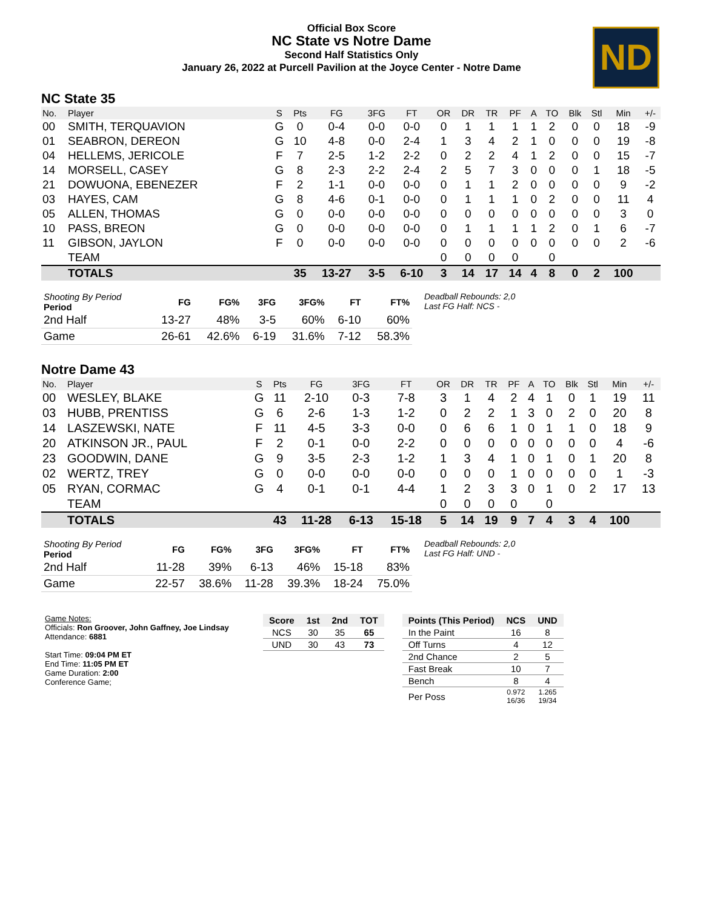Official Box Score
NC State vs Notre Dame
Second Half Statistics Only
January 26, 2022 at Purcell Pavilion at the Joyce Center - Notre Dame
ND
NC State 35
| No. | Player | S | Pts | FG | 3FG | FT | OR | DR | TR | PF | A | TO | Blk | Stl | Min | +/- |
| --- | --- | --- | --- | --- | --- | --- | --- | --- | --- | --- | --- | --- | --- | --- | --- | --- |
| 00 | SMITH, TERQUAVION | G | 0 | 0-4 | 0-0 | 0-0 | 0 | 1 | 1 | 1 | 1 | 2 | 0 | 0 | 18 | -9 |
| 01 | SEABRON, DEREON | G | 10 | 4-8 | 0-0 | 2-4 | 1 | 3 | 4 | 2 | 1 | 0 | 0 | 0 | 19 | -8 |
| 04 | HELLEMS, JERICOLE | F | 7 | 2-5 | 1-2 | 2-2 | 0 | 2 | 2 | 4 | 1 | 2 | 0 | 0 | 15 | -7 |
| 14 | MORSELL, CASEY | G | 8 | 2-3 | 2-2 | 2-4 | 2 | 5 | 7 | 3 | 0 | 0 | 0 | 1 | 18 | -5 |
| 21 | DOWUONA, EBENEZER | F | 2 | 1-1 | 0-0 | 0-0 | 0 | 1 | 1 | 2 | 0 | 0 | 0 | 0 | 9 | -2 |
| 03 | HAYES, CAM | G | 8 | 4-6 | 0-1 | 0-0 | 0 | 1 | 1 | 1 | 0 | 2 | 0 | 0 | 11 | 4 |
| 05 | ALLEN, THOMAS | G | 0 | 0-0 | 0-0 | 0-0 | 0 | 0 | 0 | 0 | 0 | 0 | 0 | 0 | 3 | 0 |
| 10 | PASS, BREON | G | 0 | 0-0 | 0-0 | 0-0 | 0 | 1 | 1 | 1 | 1 | 2 | 0 | 1 | 6 | -7 |
| 11 | GIBSON, JAYLON | F | 0 | 0-0 | 0-0 | 0-0 | 0 | 0 | 0 | 0 | 0 | 0 | 0 | 0 | 2 | -6 |
| | TEAM | | | | | | 0 | 0 | 0 | 0 | | 0 | | | | |
| | TOTALS | | 35 | 13-27 | 3-5 | 6-10 | 3 | 14 | 17 | 14 | 4 | 8 | 0 | 2 | 100 | |
| Shooting By Period Period | FG | FG% | 3FG | 3FG% | FT | FT% |
| --- | --- | --- | --- | --- | --- | --- |
| 2nd Half | 13-27 | 48% | 3-5 | 60% | 6-10 | 60% |
| Game | 26-61 | 42.6% | 6-19 | 31.6% | 7-12 | 58.3% |
Deadball Rebounds: 2,0
Last FG Half: NCS -
Notre Dame 43
| No. | Player | S | Pts | FG | 3FG | FT | OR | DR | TR | PF | A | TO | Blk | Stl | Min | +/- |
| --- | --- | --- | --- | --- | --- | --- | --- | --- | --- | --- | --- | --- | --- | --- | --- | --- |
| 00 | WESLEY, BLAKE | G | 11 | 2-10 | 0-3 | 7-8 | 3 | 1 | 4 | 2 | 4 | 1 | 0 | 1 | 19 | 11 |
| 03 | HUBB, PRENTISS | G | 6 | 2-6 | 1-3 | 1-2 | 0 | 2 | 2 | 1 | 3 | 0 | 2 | 0 | 20 | 8 |
| 14 | LASZEWSKI, NATE | F | 11 | 4-5 | 3-3 | 0-0 | 0 | 6 | 6 | 1 | 0 | 1 | 1 | 0 | 18 | 9 |
| 20 | ATKINSON JR., PAUL | F | 2 | 0-1 | 0-0 | 2-2 | 0 | 0 | 0 | 0 | 0 | 0 | 0 | 0 | 4 | -6 |
| 23 | GOODWIN, DANE | G | 9 | 3-5 | 2-3 | 1-2 | 1 | 3 | 4 | 1 | 0 | 1 | 0 | 1 | 20 | 8 |
| 02 | WERTZ, TREY | G | 0 | 0-0 | 0-0 | 0-0 | 0 | 0 | 0 | 1 | 0 | 0 | 0 | 0 | 1 | -3 |
| 05 | RYAN, CORMAC | G | 4 | 0-1 | 0-1 | 4-4 | 1 | 2 | 3 | 3 | 0 | 1 | 0 | 2 | 17 | 13 |
| | TEAM | | | | | | 0 | 0 | 0 | 0 | | 0 | | | | |
| | TOTALS | | 43 | 11-28 | 6-13 | 15-18 | 5 | 14 | 19 | 9 | 7 | 4 | 3 | 4 | 100 | |
| Shooting By Period Period | FG | FG% | 3FG | 3FG% | FT | FT% |
| --- | --- | --- | --- | --- | --- | --- |
| 2nd Half | 11-28 | 39% | 6-13 | 46% | 15-18 | 83% |
| Game | 22-57 | 38.6% | 11-28 | 39.3% | 18-24 | 75.0% |
Deadball Rebounds: 2,0
Last FG Half: UND -
Game Notes:
Officials: Ron Groover, John Gaffney, Joe Lindsay
Attendance: 6881
Start Time: 09:04 PM ET
End Time: 11:05 PM ET
Game Duration: 2:00
Conference Game;
| Score | 1st | 2nd | TOT |
| --- | --- | --- | --- |
| NCS | 30 | 35 | 65 |
| UND | 30 | 43 | 73 |
| Points (This Period) | NCS | UND |
| --- | --- | --- |
| In the Paint | 16 | 8 |
| Off Turns | 4 | 12 |
| 2nd Chance | 2 | 5 |
| Fast Break | 10 | 7 |
| Bench | 8 | 4 |
| Per Poss | 0.972 16/36 | 1.265 19/34 |